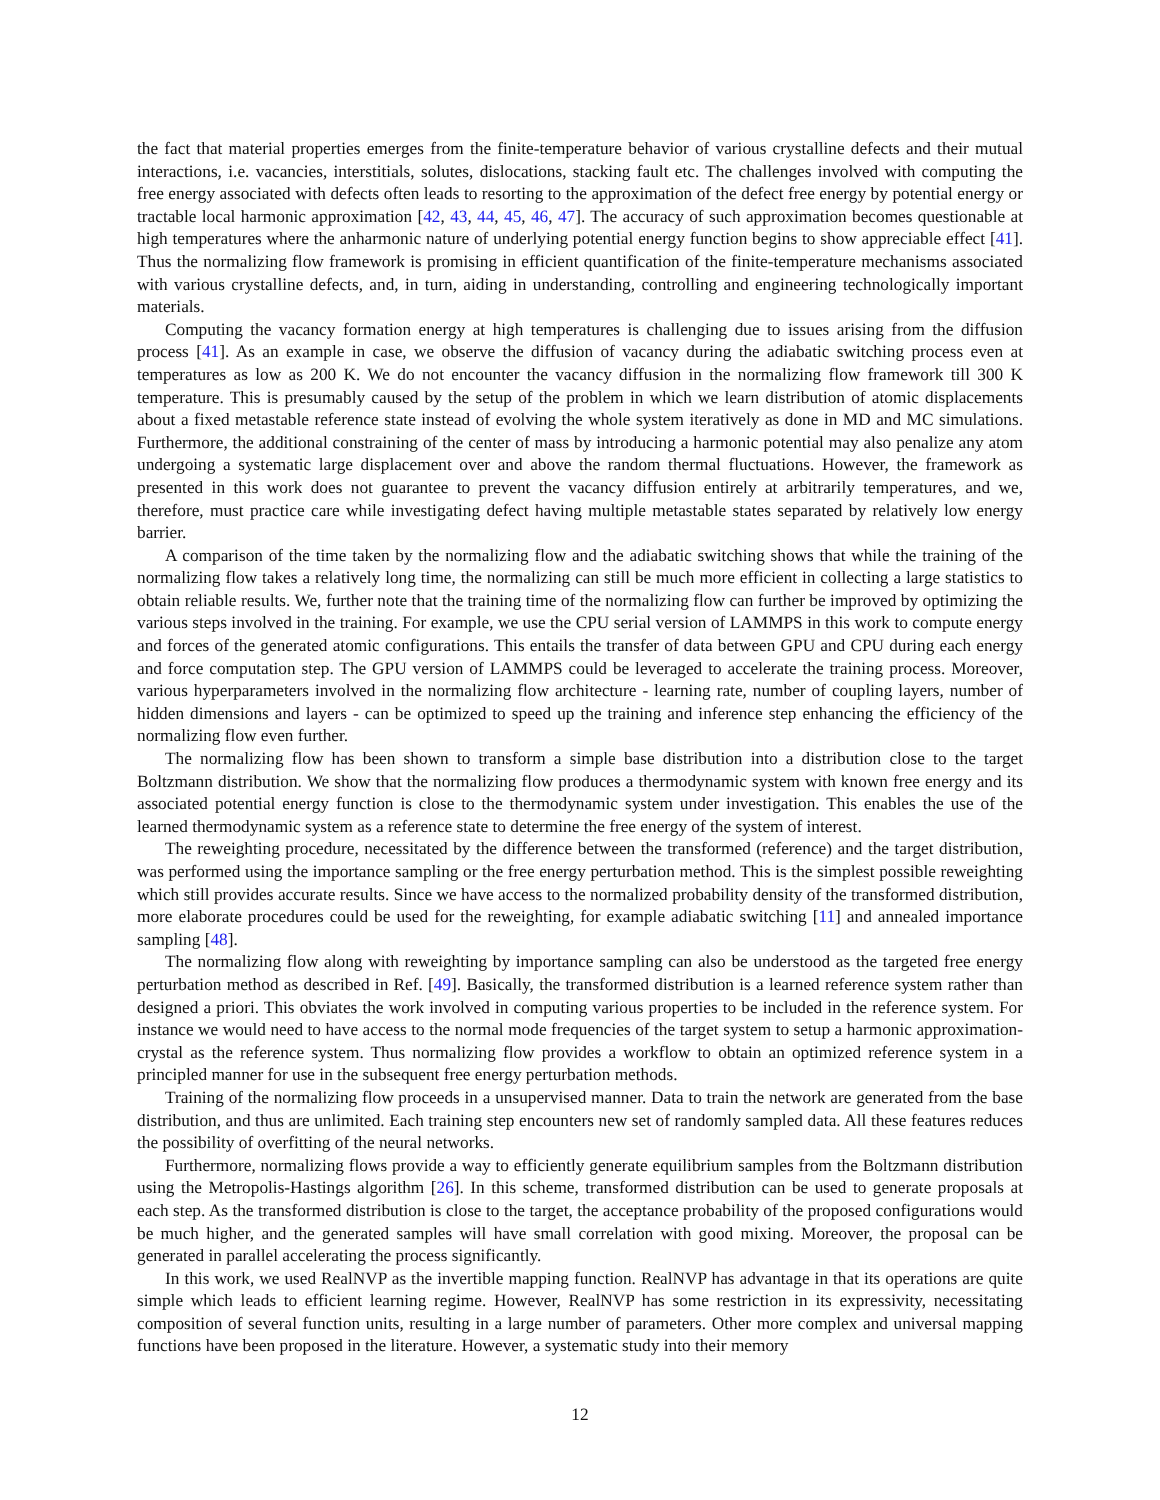the fact that material properties emerges from the finite-temperature behavior of various crystalline defects and their mutual interactions, i.e. vacancies, interstitials, solutes, dislocations, stacking fault etc. The challenges involved with computing the free energy associated with defects often leads to resorting to the approximation of the defect free energy by potential energy or tractable local harmonic approximation [42, 43, 44, 45, 46, 47]. The accuracy of such approximation becomes questionable at high temperatures where the anharmonic nature of underlying potential energy function begins to show appreciable effect [41]. Thus the normalizing flow framework is promising in efficient quantification of the finite-temperature mechanisms associated with various crystalline defects, and, in turn, aiding in understanding, controlling and engineering technologically important materials.
Computing the vacancy formation energy at high temperatures is challenging due to issues arising from the diffusion process [41]. As an example in case, we observe the diffusion of vacancy during the adiabatic switching process even at temperatures as low as 200 K. We do not encounter the vacancy diffusion in the normalizing flow framework till 300 K temperature. This is presumably caused by the setup of the problem in which we learn distribution of atomic displacements about a fixed metastable reference state instead of evolving the whole system iteratively as done in MD and MC simulations. Furthermore, the additional constraining of the center of mass by introducing a harmonic potential may also penalize any atom undergoing a systematic large displacement over and above the random thermal fluctuations. However, the framework as presented in this work does not guarantee to prevent the vacancy diffusion entirely at arbitrarily temperatures, and we, therefore, must practice care while investigating defect having multiple metastable states separated by relatively low energy barrier.
A comparison of the time taken by the normalizing flow and the adiabatic switching shows that while the training of the normalizing flow takes a relatively long time, the normalizing can still be much more efficient in collecting a large statistics to obtain reliable results. We, further note that the training time of the normalizing flow can further be improved by optimizing the various steps involved in the training. For example, we use the CPU serial version of LAMMPS in this work to compute energy and forces of the generated atomic configurations. This entails the transfer of data between GPU and CPU during each energy and force computation step. The GPU version of LAMMPS could be leveraged to accelerate the training process. Moreover, various hyperparameters involved in the normalizing flow architecture - learning rate, number of coupling layers, number of hidden dimensions and layers - can be optimized to speed up the training and inference step enhancing the efficiency of the normalizing flow even further.
The normalizing flow has been shown to transform a simple base distribution into a distribution close to the target Boltzmann distribution. We show that the normalizing flow produces a thermodynamic system with known free energy and its associated potential energy function is close to the thermodynamic system under investigation. This enables the use of the learned thermodynamic system as a reference state to determine the free energy of the system of interest.
The reweighting procedure, necessitated by the difference between the transformed (reference) and the target distribution, was performed using the importance sampling or the free energy perturbation method. This is the simplest possible reweighting which still provides accurate results. Since we have access to the normalized probability density of the transformed distribution, more elaborate procedures could be used for the reweighting, for example adiabatic switching [11] and annealed importance sampling [48].
The normalizing flow along with reweighting by importance sampling can also be understood as the targeted free energy perturbation method as described in Ref. [49]. Basically, the transformed distribution is a learned reference system rather than designed a priori. This obviates the work involved in computing various properties to be included in the reference system. For instance we would need to have access to the normal mode frequencies of the target system to setup a harmonic approximation-crystal as the reference system. Thus normalizing flow provides a workflow to obtain an optimized reference system in a principled manner for use in the subsequent free energy perturbation methods.
Training of the normalizing flow proceeds in a unsupervised manner. Data to train the network are generated from the base distribution, and thus are unlimited. Each training step encounters new set of randomly sampled data. All these features reduces the possibility of overfitting of the neural networks.
Furthermore, normalizing flows provide a way to efficiently generate equilibrium samples from the Boltzmann distribution using the Metropolis-Hastings algorithm [26]. In this scheme, transformed distribution can be used to generate proposals at each step. As the transformed distribution is close to the target, the acceptance probability of the proposed configurations would be much higher, and the generated samples will have small correlation with good mixing. Moreover, the proposal can be generated in parallel accelerating the process significantly.
In this work, we used RealNVP as the invertible mapping function. RealNVP has advantage in that its operations are quite simple which leads to efficient learning regime. However, RealNVP has some restriction in its expressivity, necessitating composition of several function units, resulting in a large number of parameters. Other more complex and universal mapping functions have been proposed in the literature. However, a systematic study into their memory
12